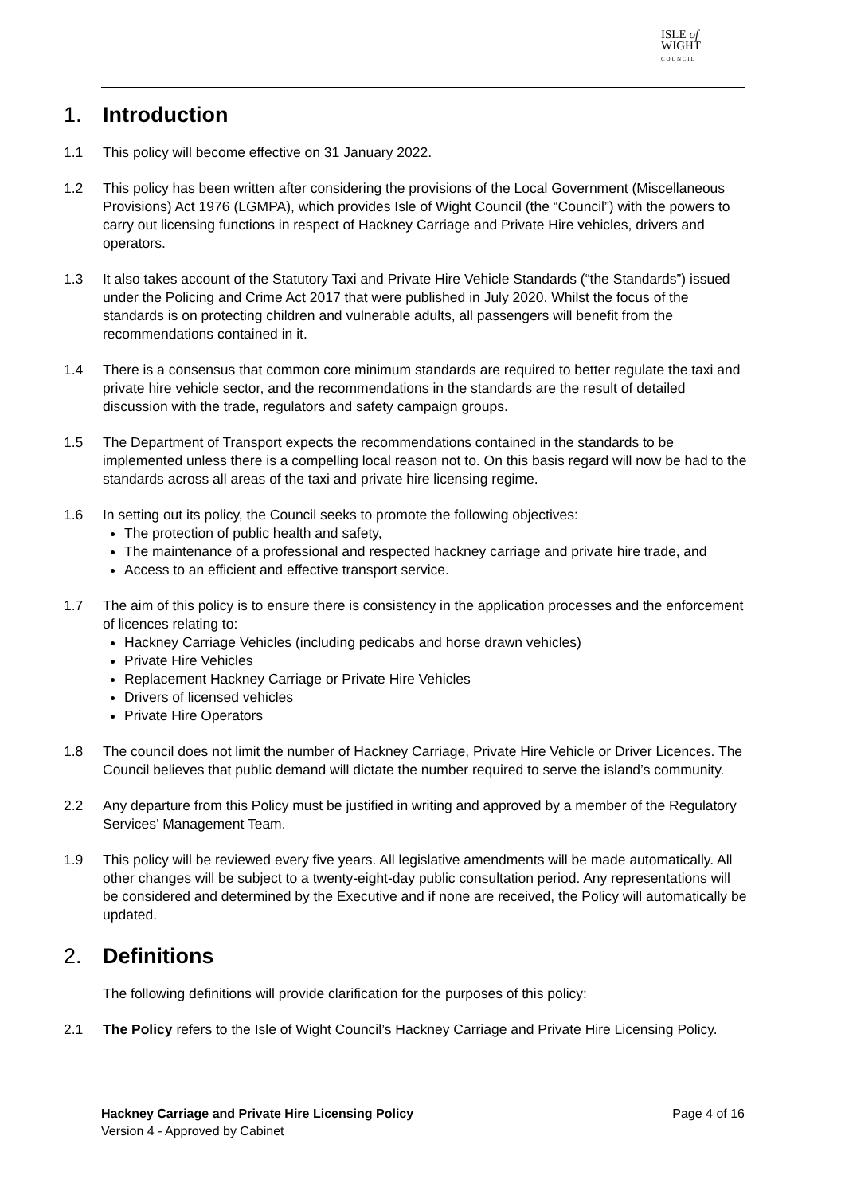ISLE of
WIGHT
C O U N C I L
1. Introduction
1.1 This policy will become effective on 31 January 2022.
1.2 This policy has been written after considering the provisions of the Local Government (Miscellaneous Provisions) Act 1976 (LGMPA), which provides Isle of Wight Council (the “Council”) with the powers to carry out licensing functions in respect of Hackney Carriage and Private Hire vehicles, drivers and operators.
1.3 It also takes account of the Statutory Taxi and Private Hire Vehicle Standards (“the Standards”) issued under the Policing and Crime Act 2017 that were published in July 2020. Whilst the focus of the standards is on protecting children and vulnerable adults, all passengers will benefit from the recommendations contained in it.
1.4 There is a consensus that common core minimum standards are required to better regulate the taxi and private hire vehicle sector, and the recommendations in the standards are the result of detailed discussion with the trade, regulators and safety campaign groups.
1.5 The Department of Transport expects the recommendations contained in the standards to be implemented unless there is a compelling local reason not to. On this basis regard will now be had to the standards across all areas of the taxi and private hire licensing regime.
1.6 In setting out its policy, the Council seeks to promote the following objectives:
The protection of public health and safety,
The maintenance of a professional and respected hackney carriage and private hire trade, and
Access to an efficient and effective transport service.
1.7 The aim of this policy is to ensure there is consistency in the application processes and the enforcement of licences relating to:
Hackney Carriage Vehicles (including pedicabs and horse drawn vehicles)
Private Hire Vehicles
Replacement Hackney Carriage or Private Hire Vehicles
Drivers of licensed vehicles
Private Hire Operators
1.8 The council does not limit the number of Hackney Carriage, Private Hire Vehicle or Driver Licences. The Council believes that public demand will dictate the number required to serve the island’s community.
2.2 Any departure from this Policy must be justified in writing and approved by a member of the Regulatory Services’ Management Team.
1.9 This policy will be reviewed every five years. All legislative amendments will be made automatically. All other changes will be subject to a twenty-eight-day public consultation period. Any representations will be considered and determined by the Executive and if none are received, the Policy will automatically be updated.
2. Definitions
The following definitions will provide clarification for the purposes of this policy:
2.1 The Policy refers to the Isle of Wight Council’s Hackney Carriage and Private Hire Licensing Policy.
Hackney Carriage and Private Hire Licensing Policy Page 4 of 16
Version 4 - Approved by Cabinet